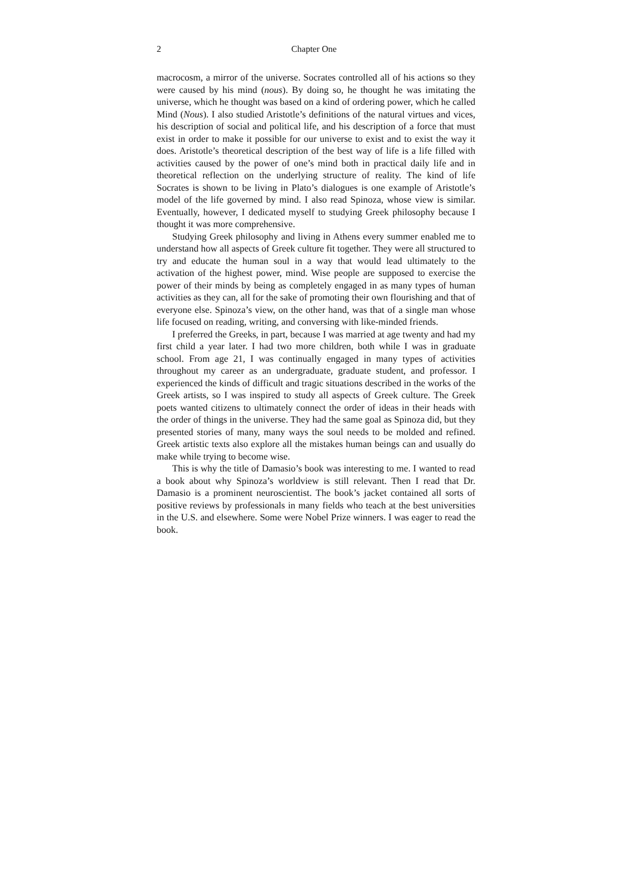2 Chapter One
macrocosm, a mirror of the universe. Socrates controlled all of his actions so they were caused by his mind (nous). By doing so, he thought he was imitating the universe, which he thought was based on a kind of ordering power, which he called Mind (Nous). I also studied Aristotle’s definitions of the natural virtues and vices, his description of social and political life, and his description of a force that must exist in order to make it possible for our universe to exist and to exist the way it does. Aristotle’s theoretical description of the best way of life is a life filled with activities caused by the power of one’s mind both in practical daily life and in theoretical reflection on the underlying structure of reality. The kind of life Socrates is shown to be living in Plato’s dialogues is one example of Aristotle’s model of the life governed by mind. I also read Spinoza, whose view is similar. Eventually, however, I dedicated myself to studying Greek philosophy because I thought it was more comprehensive.
Studying Greek philosophy and living in Athens every summer enabled me to understand how all aspects of Greek culture fit together. They were all structured to try and educate the human soul in a way that would lead ultimately to the activation of the highest power, mind. Wise people are supposed to exercise the power of their minds by being as completely engaged in as many types of human activities as they can, all for the sake of promoting their own flourishing and that of everyone else. Spinoza’s view, on the other hand, was that of a single man whose life focused on reading, writing, and conversing with like-minded friends.
I preferred the Greeks, in part, because I was married at age twenty and had my first child a year later. I had two more children, both while I was in graduate school. From age 21, I was continually engaged in many types of activities throughout my career as an undergraduate, graduate student, and professor. I experienced the kinds of difficult and tragic situations described in the works of the Greek artists, so I was inspired to study all aspects of Greek culture. The Greek poets wanted citizens to ultimately connect the order of ideas in their heads with the order of things in the universe. They had the same goal as Spinoza did, but they presented stories of many, many ways the soul needs to be molded and refined. Greek artistic texts also explore all the mistakes human beings can and usually do make while trying to become wise.
This is why the title of Damasio’s book was interesting to me. I wanted to read a book about why Spinoza’s worldview is still relevant. Then I read that Dr. Damasio is a prominent neuroscientist. The book’s jacket contained all sorts of positive reviews by professionals in many fields who teach at the best universities in the U.S. and elsewhere. Some were Nobel Prize winners. I was eager to read the book.